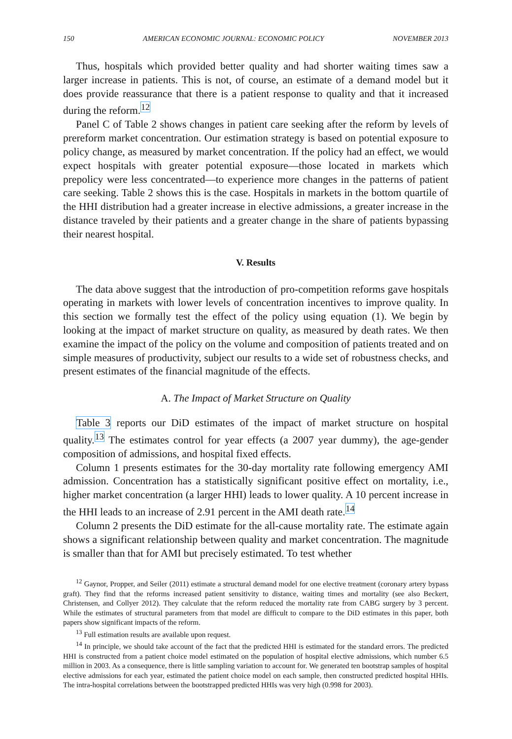150 AMERICAN ECONOMIC JOURNAL: ECONOMIC POLICY NOVEMBER 2013
Thus, hospitals which provided better quality and had shorter waiting times saw a larger increase in patients. This is not, of course, an estimate of a demand model but it does provide reassurance that there is a patient response to quality and that it increased during the reform.<sup>12</sup>
Panel C of Table 2 shows changes in patient care seeking after the reform by levels of prereform market concentration. Our estimation strategy is based on potential exposure to policy change, as measured by market concentration. If the policy had an effect, we would expect hospitals with greater potential exposure—those located in markets which prepolicy were less concentrated—to experience more changes in the patterns of patient care seeking. Table 2 shows this is the case. Hospitals in markets in the bottom quartile of the HHI distribution had a greater increase in elective admissions, a greater increase in the distance traveled by their patients and a greater change in the share of patients bypassing their nearest hospital.
V. Results
The data above suggest that the introduction of pro-competition reforms gave hospitals operating in markets with lower levels of concentration incentives to improve quality. In this section we formally test the effect of the policy using equation (1). We begin by looking at the impact of market structure on quality, as measured by death rates. We then examine the impact of the policy on the volume and composition of patients treated and on simple measures of productivity, subject our results to a wide set of robustness checks, and present estimates of the financial magnitude of the effects.
A. The Impact of Market Structure on Quality
Table 3 reports our DiD estimates of the impact of market structure on hospital quality.<sup>13</sup> The estimates control for year effects (a 2007 year dummy), the age-gender composition of admissions, and hospital fixed effects.
Column 1 presents estimates for the 30-day mortality rate following emergency AMI admission. Concentration has a statistically significant positive effect on mortality, i.e., higher market concentration (a larger HHI) leads to lower quality. A 10 percent increase in the HHI leads to an increase of 2.91 percent in the AMI death rate.<sup>14</sup>
Column 2 presents the DiD estimate for the all-cause mortality rate. The estimate again shows a significant relationship between quality and market concentration. The magnitude is smaller than that for AMI but precisely estimated. To test whether
<sup>12</sup> Gaynor, Propper, and Seiler (2011) estimate a structural demand model for one elective treatment (coronary artery bypass graft). They find that the reforms increased patient sensitivity to distance, waiting times and mortality (see also Beckert, Christensen, and Collyer 2012). They calculate that the reform reduced the mortality rate from CABG surgery by 3 percent. While the estimates of structural parameters from that model are difficult to compare to the DiD estimates in this paper, both papers show significant impacts of the reform.
<sup>13</sup> Full estimation results are available upon request.
<sup>14</sup> In principle, we should take account of the fact that the predicted HHI is estimated for the standard errors. The predicted HHI is constructed from a patient choice model estimated on the population of hospital elective admissions, which number 6.5 million in 2003. As a consequence, there is little sampling variation to account for. We generated ten bootstrap samples of hospital elective admissions for each year, estimated the patient choice model on each sample, then constructed predicted hospital HHIs. The intra-hospital correlations between the bootstrapped predicted HHIs was very high (0.998 for 2003).